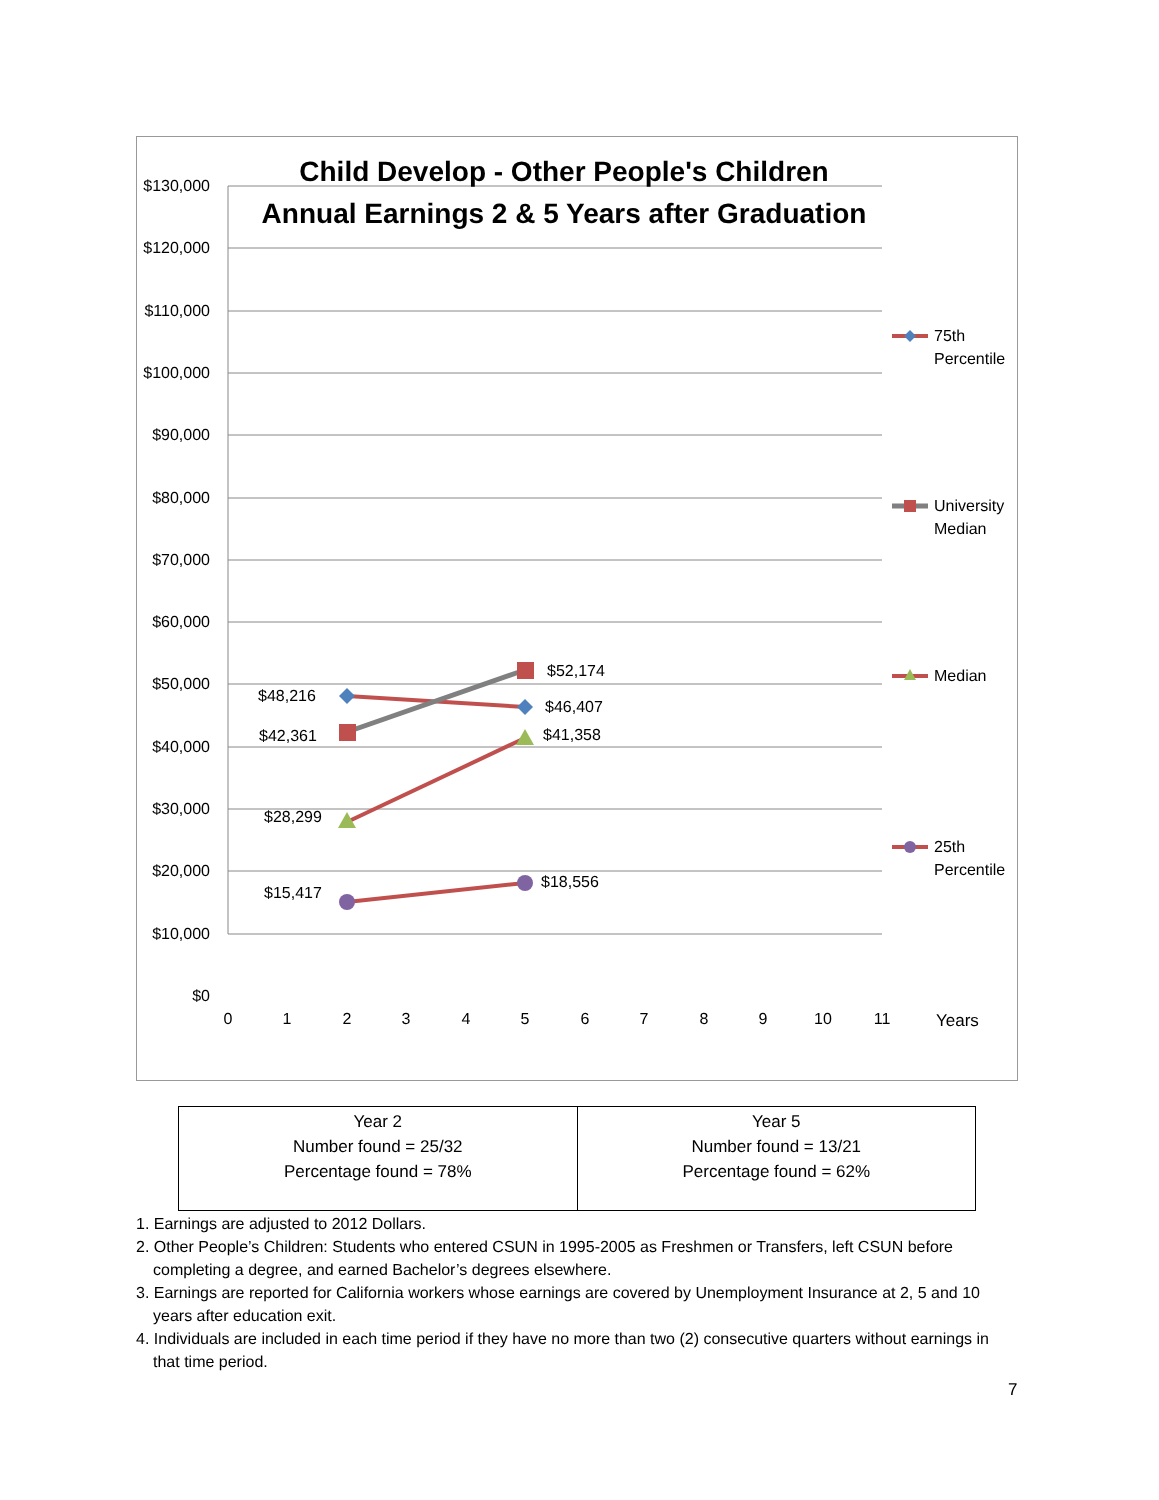$130,000
$120,000
$110,000
$100,000
$90,000
$80,000
$70,000
$60,000
$50,000
$40,000
$30,000
$20,000
$10,000
$0
0
1
2
3
4
5
6
7
8
9
10
11
Years
Child Develop - Other People's Children
Annual Earnings 2 & 5 Years after Graduation
$48,216
$46,407
$42,361
$52,174
$28,299
$41,358
$15,417
$18,556
75th
Percentile
University
Median
Median
25th
Percentile
| Year 2 Number found = 25/32 Percentage found = 78% | Year 5 Number found = 13/21 Percentage found = 62% |
1. Earnings are adjusted to 2012 Dollars.
2. Other People’s Children: Students who entered CSUN in 1995-2005 as Freshmen or Transfers, left CSUN before completing a degree, and earned Bachelor’s degrees elsewhere.
3. Earnings are reported for California workers whose earnings are covered by Unemployment Insurance at 2, 5 and 10 years after education exit.
4. Individuals are included in each time period if they have no more than two (2) consecutive quarters without earnings in that time period.
7